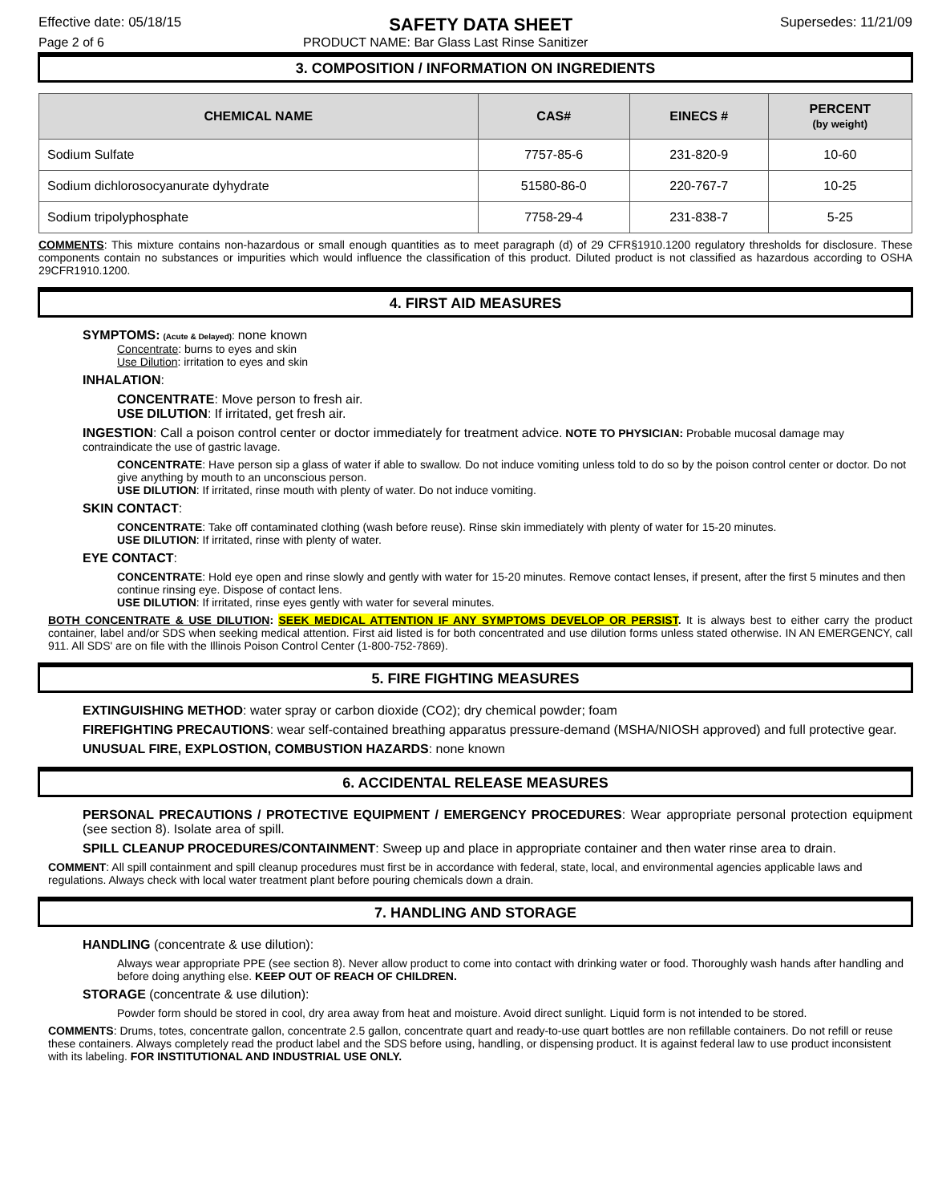Effective date: 05/18/15 SAFETY DATA SHEET Supersedes: 11/21/09
Page 2 of 6 PRODUCT NAME: Bar Glass Last Rinse Sanitizer
3. COMPOSITION / INFORMATION ON INGREDIENTS
| CHEMICAL NAME | CAS# | EINECS # | PERCENT (by weight) |
| --- | --- | --- | --- |
| Sodium Sulfate | 7757-85-6 | 231-820-9 | 10-60 |
| Sodium dichlorosocyanurate dyhydrate | 51580-86-0 | 220-767-7 | 10-25 |
| Sodium tripolyphosphate | 7758-29-4 | 231-838-7 | 5-25 |
COMMENTS: This mixture contains non-hazardous or small enough quantities as to meet paragraph (d) of 29 CFR§1910.1200 regulatory thresholds for disclosure. These components contain no substances or impurities which would influence the classification of this product. Diluted product is not classified as hazardous according to OSHA 29CFR1910.1200.
4. FIRST AID MEASURES
SYMPTOMS: (Acute & Delayed): none known
Concentrate: burns to eyes and skin
Use Dilution: irritation to eyes and skin
INHALATION:
CONCENTRATE: Move person to fresh air.
USE DILUTION: If irritated, get fresh air.
INGESTION: Call a poison control center or doctor immediately for treatment advice. NOTE TO PHYSICIAN: Probable mucosal damage may contraindicate the use of gastric lavage.
CONCENTRATE: Have person sip a glass of water if able to swallow. Do not induce vomiting unless told to do so by the poison control center or doctor. Do not give anything by mouth to an unconscious person.
USE DILUTION: If irritated, rinse mouth with plenty of water. Do not induce vomiting.
SKIN CONTACT:
CONCENTRATE: Take off contaminated clothing (wash before reuse). Rinse skin immediately with plenty of water for 15-20 minutes.
USE DILUTION: If irritated, rinse with plenty of water.
EYE CONTACT:
CONCENTRATE: Hold eye open and rinse slowly and gently with water for 15-20 minutes. Remove contact lenses, if present, after the first 5 minutes and then continue rinsing eye. Dispose of contact lens.
USE DILUTION: If irritated, rinse eyes gently with water for several minutes.
BOTH CONCENTRATE & USE DILUTION: SEEK MEDICAL ATTENTION IF ANY SYMPTOMS DEVELOP OR PERSIST. It is always best to either carry the product container, label and/or SDS when seeking medical attention. First aid listed is for both concentrated and use dilution forms unless stated otherwise. IN AN EMERGENCY, call 911. All SDS' are on file with the Illinois Poison Control Center (1-800-752-7869).
5. FIRE FIGHTING MEASURES
EXTINGUISHING METHOD: water spray or carbon dioxide (CO2); dry chemical powder; foam
FIREFIGHTING PRECAUTIONS: wear self-contained breathing apparatus pressure-demand (MSHA/NIOSH approved) and full protective gear.
UNUSUAL FIRE, EXPLOSTION, COMBUSTION HAZARDS: none known
6. ACCIDENTAL RELEASE MEASURES
PERSONAL PRECAUTIONS / PROTECTIVE EQUIPMENT / EMERGENCY PROCEDURES: Wear appropriate personal protection equipment (see section 8). Isolate area of spill.
SPILL CLEANUP PROCEDURES/CONTAINMENT: Sweep up and place in appropriate container and then water rinse area to drain.
COMMENT: All spill containment and spill cleanup procedures must first be in accordance with federal, state, local, and environmental agencies applicable laws and regulations. Always check with local water treatment plant before pouring chemicals down a drain.
7. HANDLING AND STORAGE
HANDLING (concentrate & use dilution):
Always wear appropriate PPE (see section 8). Never allow product to come into contact with drinking water or food. Thoroughly wash hands after handling and before doing anything else. KEEP OUT OF REACH OF CHILDREN.
STORAGE (concentrate & use dilution):
Powder form should be stored in cool, dry area away from heat and moisture. Avoid direct sunlight. Liquid form is not intended to be stored.
COMMENTS: Drums, totes, concentrate gallon, concentrate 2.5 gallon, concentrate quart and ready-to-use quart bottles are non refillable containers. Do not refill or reuse these containers. Always completely read the product label and the SDS before using, handling, or dispensing product. It is against federal law to use product inconsistent with its labeling. FOR INSTITUTIONAL AND INDUSTRIAL USE ONLY.